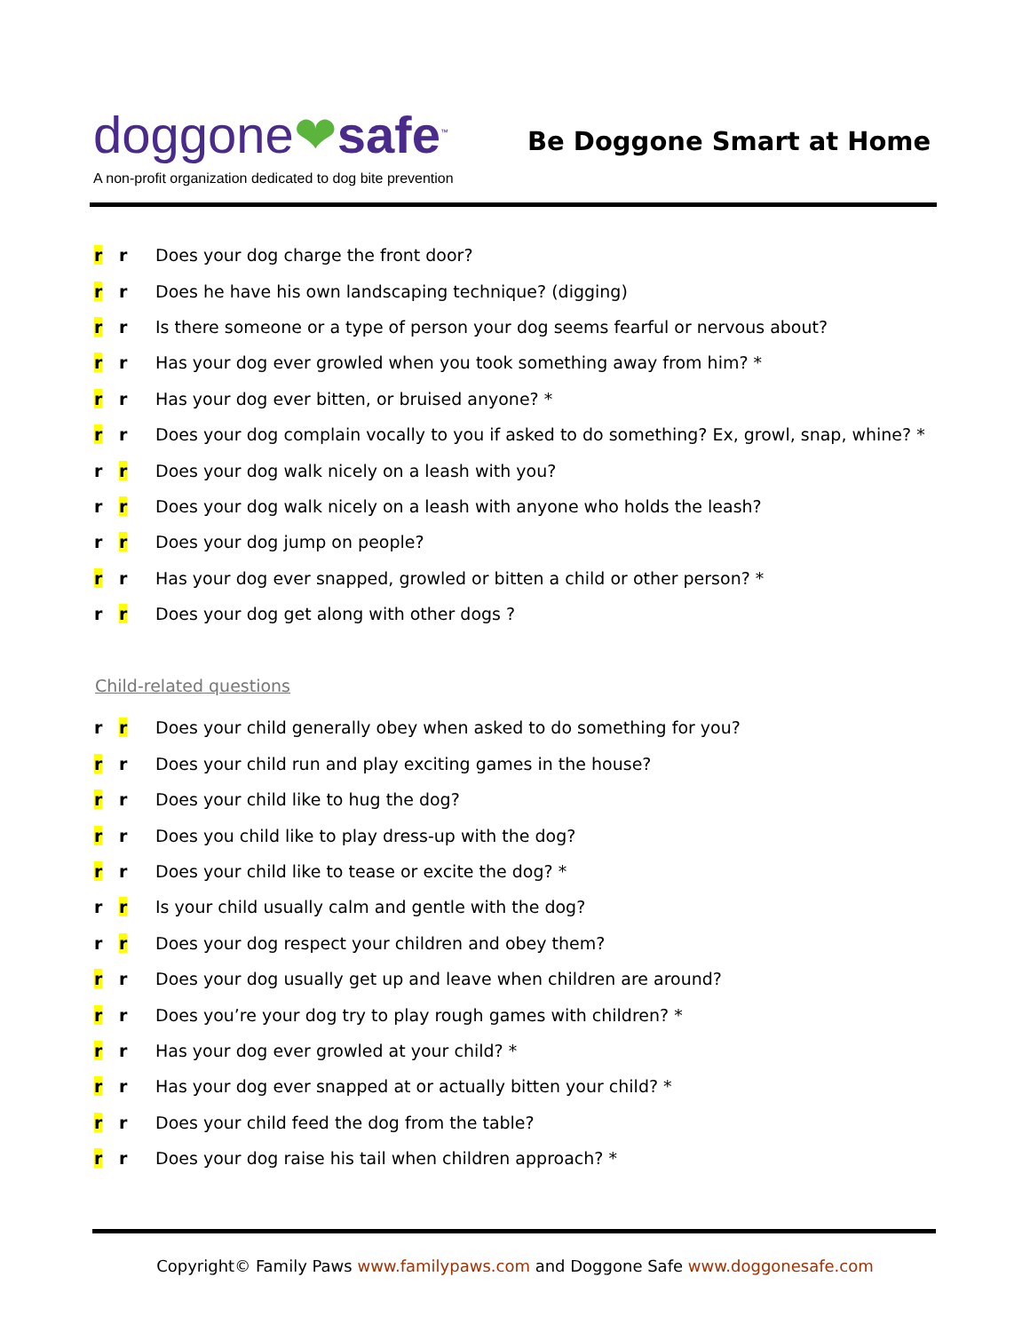doggone❤safe<sup>™</sup>
Be Doggone Smart at Home
A non-profit organization dedicated to dog bite prevention
r r
Does your dog charge the front door?
r r
Does he have his own landscaping technique? (digging)
r r
Is there someone or a type of person your dog seems fearful or nervous about?
r r
Has your dog ever growled when you took something away from him? *
r r
Has your dog ever bitten, or bruised anyone? *
r r
Does your dog complain vocally to you if asked to do something? Ex, growl, snap, whine? *
r r
Does your dog walk nicely on a leash with you?
r r
Does your dog walk nicely on a leash with anyone who holds the leash?
r r Does your dog jump on people?
r r
Has your dog ever snapped, growled or bitten a child or other person? *
r r
Does your dog get along with other dogs ?
Child-related questions
r r
Does your child generally obey when asked to do something for you?
r r
Does your child run and play exciting games in the house?
r r
Does your child like to hug the dog?
r r
Does you child like to play dress-up with the dog?
r r
Does your child like to tease or excite the dog? *
r r
Is your child usually calm and gentle with the dog?
r r
Does your dog respect your children and obey them?
r r
Does your dog usually get up and leave when children are around?
r r
Does you’re your dog try to play rough games with children? *
r r
Has your dog ever growled at your child? *
r r
Has your dog ever snapped at or actually bitten your child? *
r r
Does your child feed the dog from the table?
r r
Does your dog raise his tail when children approach? *
Copyright© Family Paws www.familypaws.com and Doggone Safe www.doggonesafe.com